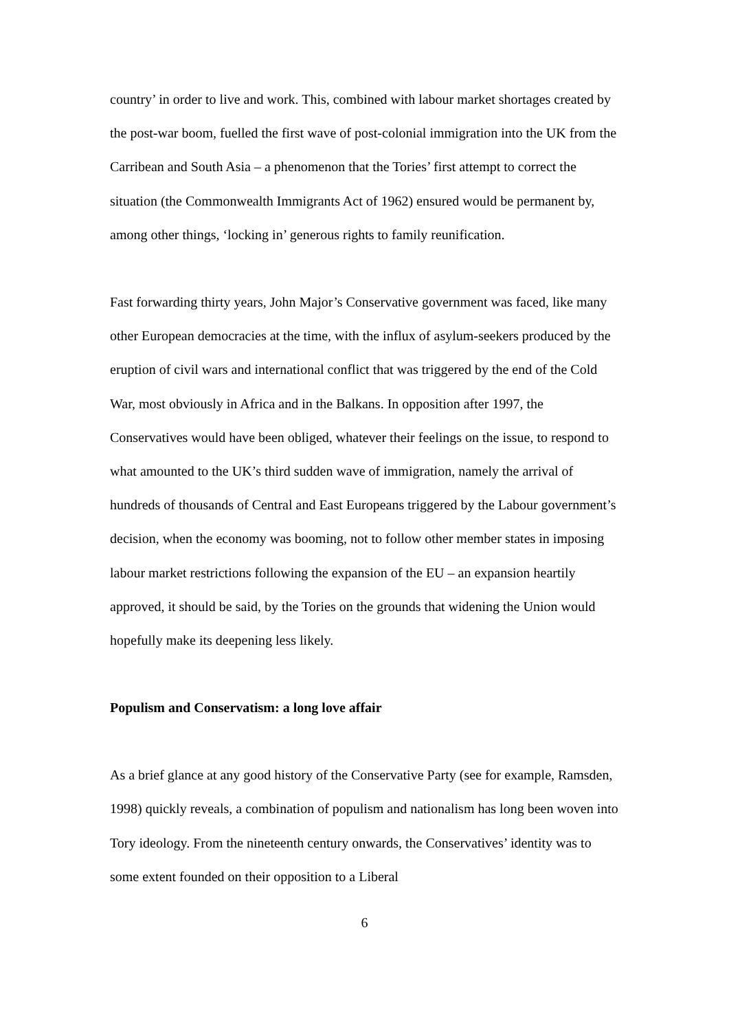country’ in order to live and work. This, combined with labour market shortages created by the post-war boom, fuelled the first wave of post-colonial immigration into the UK from the Carribean and South Asia – a phenomenon that the Tories’ first attempt to correct the situation (the Commonwealth Immigrants Act of 1962) ensured would be permanent by, among other things, ‘locking in’ generous rights to family reunification.
Fast forwarding thirty years, John Major’s Conservative government was faced, like many other European democracies at the time, with the influx of asylum-seekers produced by the eruption of civil wars and international conflict that was triggered by the end of the Cold War, most obviously in Africa and in the Balkans. In opposition after 1997, the Conservatives would have been obliged, whatever their feelings on the issue, to respond to what amounted to the UK’s third sudden wave of immigration, namely the arrival of hundreds of thousands of Central and East Europeans triggered by the Labour government’s decision, when the economy was booming, not to follow other member states in imposing labour market restrictions following the expansion of the EU – an expansion heartily approved, it should be said, by the Tories on the grounds that widening the Union would hopefully make its deepening less likely.
Populism and Conservatism: a long love affair
As a brief glance at any good history of the Conservative Party (see for example, Ramsden, 1998) quickly reveals, a combination of populism and nationalism has long been woven into Tory ideology. From the nineteenth century onwards, the Conservatives’ identity was to some extent founded on their opposition to a Liberal
6